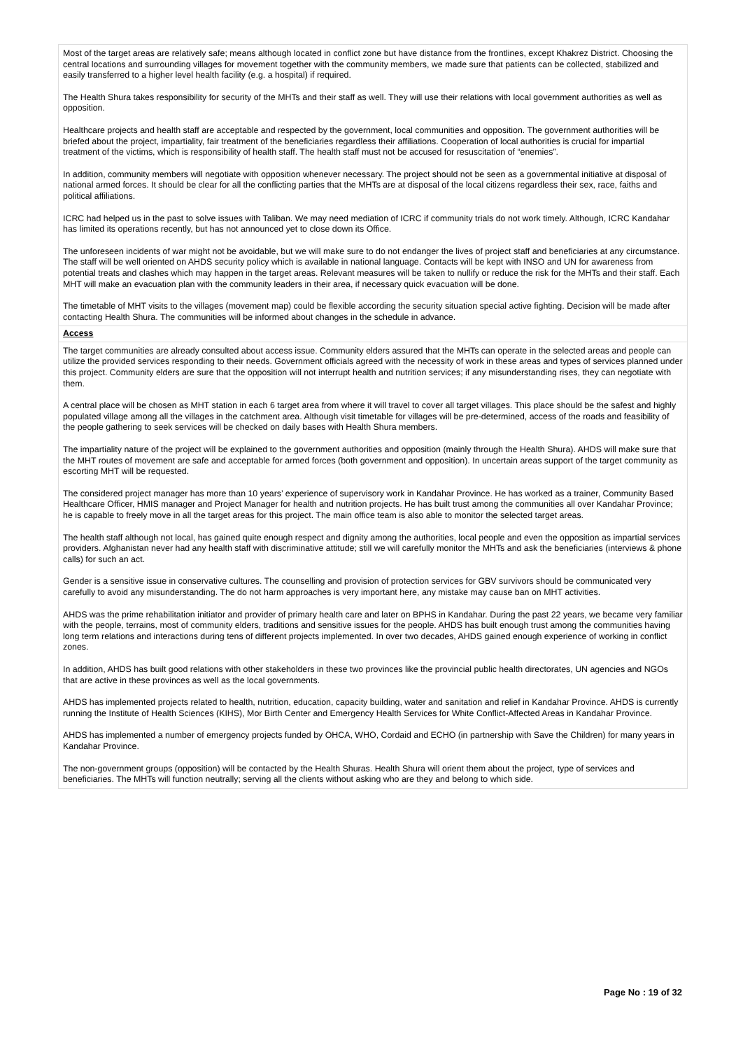Most of the target areas are relatively safe; means although located in conflict zone but have distance from the frontlines, except Khakrez District. Choosing the central locations and surrounding villages for movement together with the community members, we made sure that patients can be collected, stabilized and easily transferred to a higher level health facility (e.g. a hospital) if required.
The Health Shura takes responsibility for security of the MHTs and their staff as well. They will use their relations with local government authorities as well as opposition.
Healthcare projects and health staff are acceptable and respected by the government, local communities and opposition. The government authorities will be briefed about the project, impartiality, fair treatment of the beneficiaries regardless their affiliations. Cooperation of local authorities is crucial for impartial treatment of the victims, which is responsibility of health staff. The health staff must not be accused for resuscitation of “enemies”.
In addition, community members will negotiate with opposition whenever necessary. The project should not be seen as a governmental initiative at disposal of national armed forces. It should be clear for all the conflicting parties that the MHTs are at disposal of the local citizens regardless their sex, race, faiths and political affiliations.
ICRC had helped us in the past to solve issues with Taliban. We may need mediation of ICRC if community trials do not work timely. Although, ICRC Kandahar has limited its operations recently, but has not announced yet to close down its Office.
The unforeseen incidents of war might not be avoidable, but we will make sure to do not endanger the lives of project staff and beneficiaries at any circumstance. The staff will be well oriented on AHDS security policy which is available in national language. Contacts will be kept with INSO and UN for awareness from potential treats and clashes which may happen in the target areas. Relevant measures will be taken to nullify or reduce the risk for the MHTs and their staff. Each MHT will make an evacuation plan with the community leaders in their area, if necessary quick evacuation will be done.
The timetable of MHT visits to the villages (movement map) could be flexible according the security situation special active fighting. Decision will be made after contacting Health Shura. The communities will be informed about changes in the schedule in advance.
Access
The target communities are already consulted about access issue. Community elders assured that the MHTs can operate in the selected areas and people can utilize the provided services responding to their needs. Government officials agreed with the necessity of work in these areas and types of services planned under this project. Community elders are sure that the opposition will not interrupt health and nutrition services; if any misunderstanding rises, they can negotiate with them.
A central place will be chosen as MHT station in each 6 target area from where it will travel to cover all target villages. This place should be the safest and highly populated village among all the villages in the catchment area. Although visit timetable for villages will be pre-determined, access of the roads and feasibility of the people gathering to seek services will be checked on daily bases with Health Shura members.
The impartiality nature of the project will be explained to the government authorities and opposition (mainly through the Health Shura). AHDS will make sure that the MHT routes of movement are safe and acceptable for armed forces (both government and opposition). In uncertain areas support of the target community as escorting MHT will be requested.
The considered project manager has more than 10 years’ experience of supervisory work in Kandahar Province. He has worked as a trainer, Community Based Healthcare Officer, HMIS manager and Project Manager for health and nutrition projects. He has built trust among the communities all over Kandahar Province; he is capable to freely move in all the target areas for this project. The main office team is also able to monitor the selected target areas.
The health staff although not local, has gained quite enough respect and dignity among the authorities, local people and even the opposition as impartial services providers. Afghanistan never had any health staff with discriminative attitude; still we will carefully monitor the MHTs and ask the beneficiaries (interviews & phone calls) for such an act.
Gender is a sensitive issue in conservative cultures. The counselling and provision of protection services for GBV survivors should be communicated very carefully to avoid any misunderstanding. The do not harm approaches is very important here, any mistake may cause ban on MHT activities.
AHDS was the prime rehabilitation initiator and provider of primary health care and later on BPHS in Kandahar. During the past 22 years, we became very familiar with the people, terrains, most of community elders, traditions and sensitive issues for the people. AHDS has built enough trust among the communities having long term relations and interactions during tens of different projects implemented. In over two decades, AHDS gained enough experience of working in conflict zones.
In addition, AHDS has built good relations with other stakeholders in these two provinces like the provincial public health directorates, UN agencies and NGOs that are active in these provinces as well as the local governments.
AHDS has implemented projects related to health, nutrition, education, capacity building, water and sanitation and relief in Kandahar Province. AHDS is currently running the Institute of Health Sciences (KIHS), Mor Birth Center and Emergency Health Services for White Conflict-Affected Areas in Kandahar Province.
AHDS has implemented a number of emergency projects funded by OHCA, WHO, Cordaid and ECHO (in partnership with Save the Children) for many years in Kandahar Province.
The non-government groups (opposition) will be contacted by the Health Shuras. Health Shura will orient them about the project, type of services and beneficiaries. The MHTs will function neutrally; serving all the clients without asking who are they and belong to which side.
Page No : 19 of 32